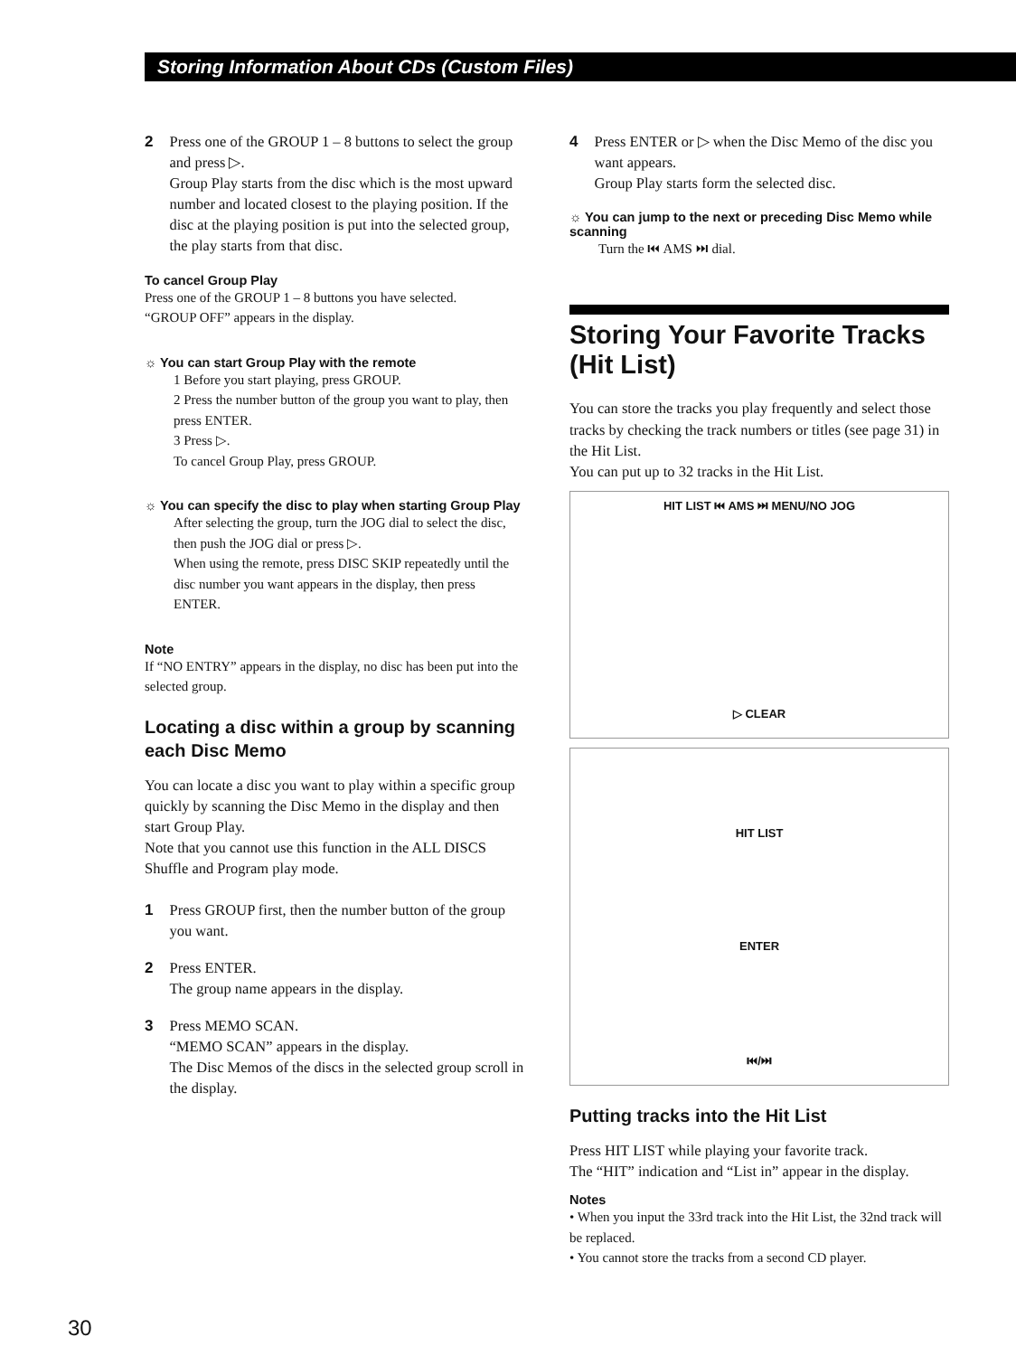Storing Information About CDs (Custom Files)
2 Press one of the GROUP 1 – 8 buttons to select the group and press ▷.
Group Play starts from the disc which is the most upward number and located closest to the playing position. If the disc at the playing position is put into the selected group, the play starts from that disc.
To cancel Group Play
Press one of the GROUP 1 – 8 buttons you have selected.
“GROUP OFF” appears in the display.
☼ You can start Group Play with the remote
1 Before you start playing, press GROUP.
2 Press the number button of the group you want to play, then press ENTER.
3 Press ▷.
To cancel Group Play, press GROUP.
☼ You can specify the disc to play when starting Group Play
After selecting the group, turn the JOG dial to select the disc, then push the JOG dial or press ▷.
When using the remote, press DISC SKIP repeatedly until the disc number you want appears in the display, then press ENTER.
Note
If “NO ENTRY” appears in the display, no disc has been put into the selected group.
Locating a disc within a group by scanning each Disc Memo
You can locate a disc you want to play within a specific group quickly by scanning the Disc Memo in the display and then start Group Play.
Note that you cannot use this function in the ALL DISCS Shuffle and Program play mode.
1 Press GROUP first, then the number button of the group you want.
2 Press ENTER.
The group name appears in the display.
3 Press MEMO SCAN.
“MEMO SCAN” appears in the display.
The Disc Memos of the discs in the selected group scroll in the display.
4 Press ENTER or ▷ when the Disc Memo of the disc you want appears.
Group Play starts form the selected disc.
☼ You can jump to the next or preceding Disc Memo while scanning
Turn the ⏮ AMS ⏭ dial.
Storing Your Favorite Tracks (Hit List)
You can store the tracks you play frequently and select those tracks by checking the track numbers or titles (see page 31) in the Hit List.
You can put up to 32 tracks in the Hit List.
HIT LIST ⏮ AMS ⏭ MENU/NO JOG
▷ CLEAR
HIT LIST
ENTER
⏮/⏭
Putting tracks into the Hit List
Press HIT LIST while playing your favorite track.
The “HIT” indication and “List in” appear in the display.
Notes
• When you input the 33rd track into the Hit List, the 32nd track will be replaced.
• You cannot store the tracks from a second CD player.
30